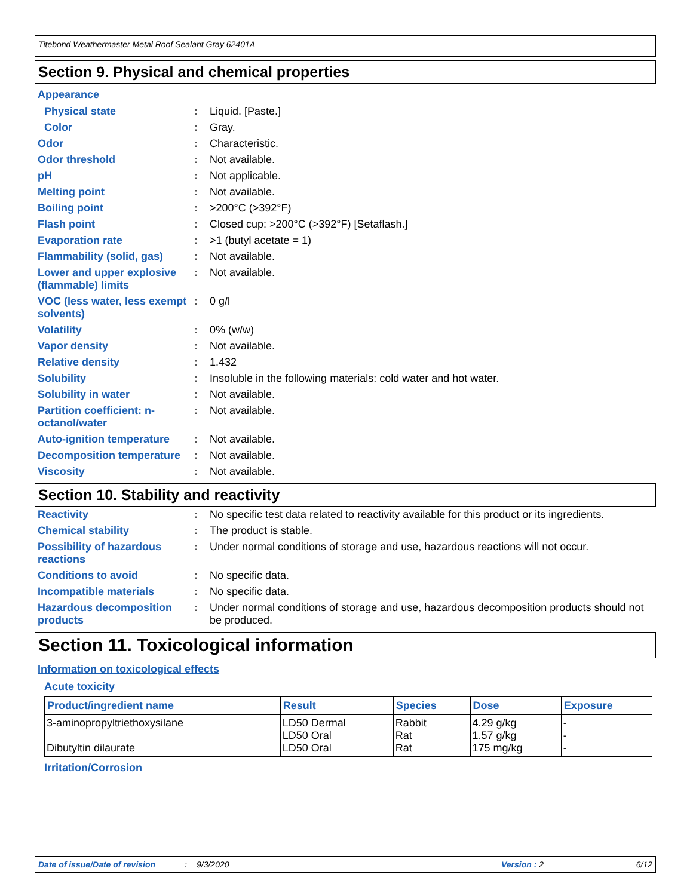Titebond Weathermaster Metal Roof Sealant Gray 62401A
Section 9. Physical and chemical properties
Appearance
Physical state : Liquid. [Paste.]
Color : Gray.
Odor : Characteristic.
Odor threshold : Not available.
pH : Not applicable.
Melting point : Not available.
Boiling point : >200°C (>392°F)
Flash point : Closed cup: >200°C (>392°F) [Setaflash.]
Evaporation rate : >1 (butyl acetate = 1)
Flammability (solid, gas)
: Not available.
Lower and upper explosive (flammable) limits
: Not available.
VOC (less water, less exempt solvents)
: 0 g/l
Volatility : 0% (w/w)
Vapor density : Not available.
Relative density : 1.432
Solubility : Insoluble in the following materials: cold water and hot water.
Solubility in water : Not available.
Partition coefficient: n-octanol/water
: Not available.
Auto-ignition temperature
: Not available.
Decomposition temperature
: Not available.
Viscosity : Not available.
Section 10. Stability and reactivity
Reactivity : No specific test data related to reactivity available for this product or its ingredients.
Chemical stability : The product is stable.
Possibility of hazardous reactions
: Under normal conditions of storage and use, hazardous reactions will not occur.
Conditions to avoid : No specific data.
Incompatible materials : No specific data.
Hazardous decomposition products
: Under normal conditions of storage and use, hazardous decomposition products should not be produced.
Section 11. Toxicological information
Information on toxicological effects
Acute toxicity
| Product/ingredient name | Result | Species | Dose | Exposure |
| --- | --- | --- | --- | --- |
| 3-aminopropyltriethoxysilane Dibutyltin dilaurate | LD50 Dermal LD50 Oral LD50 Oral | Rabbit Rat Rat | 4.29 g/kg 1.57 g/kg 175 mg/kg | - - - |
Irritation/Corrosion
Date of issue/Date of revision: 9/3/2020 Version : 2 6/12